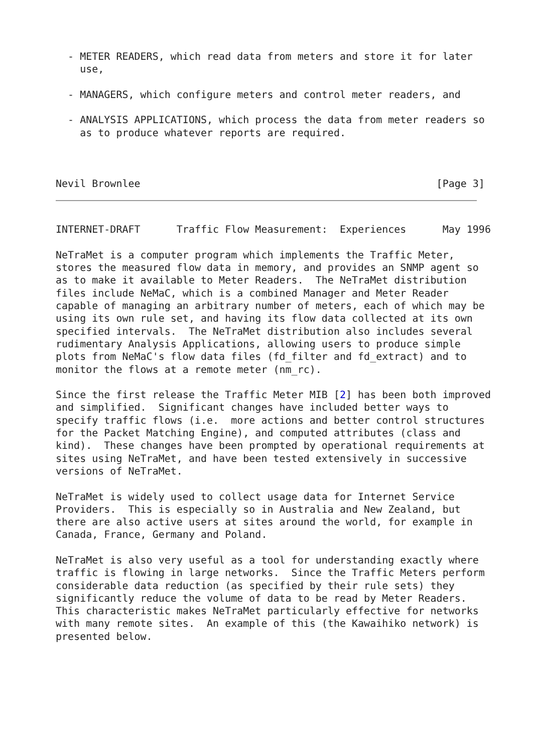- METER READERS, which read data from meters and store it for later
    use,

  - MANAGERS, which configure meters and control meter readers, and

  - ANALYSIS APPLICATIONS, which process the data from meter readers so
    as to produce whatever reports are required.



Nevil Brownlee                                                 [Page 3]
INTERNET-DRAFT      Traffic Flow Measurement:  Experiences      May 1996

NeTraMet is a computer program which implements the Traffic Meter,
stores the measured flow data in memory, and provides an SNMP agent so
as to make it available to Meter Readers.  The NeTraMet distribution
files include NeMaC, which is a combined Manager and Meter Reader
capable of managing an arbitrary number of meters, each of which may be
using its own rule set, and having its flow data collected at its own
specified intervals.  The NeTraMet distribution also includes several
rudimentary Analysis Applications, allowing users to produce simple
plots from NeMaC's flow data files (fd_filter and fd_extract) and to
monitor the flows at a remote meter (nm_rc).

Since the first release the Traffic Meter MIB [2] has been both improved
and simplified.  Significant changes have included better ways to
specify traffic flows (i.e.  more actions and better control structures
for the Packet Matching Engine), and computed attributes (class and
kind).  These changes have been prompted by operational requirements at
sites using NeTraMet, and have been tested extensively in successive
versions of NeTraMet.

NeTraMet is widely used to collect usage data for Internet Service
Providers.  This is especially so in Australia and New Zealand, but
there are also active users at sites around the world, for example in
Canada, France, Germany and Poland.

NeTraMet is also very useful as a tool for understanding exactly where
traffic is flowing in large networks.  Since the Traffic Meters perform
considerable data reduction (as specified by their rule sets) they
significantly reduce the volume of data to be read by Meter Readers.
This characteristic makes NeTraMet particularly effective for networks
with many remote sites.  An example of this (the Kawaihiko network) is
presented below.